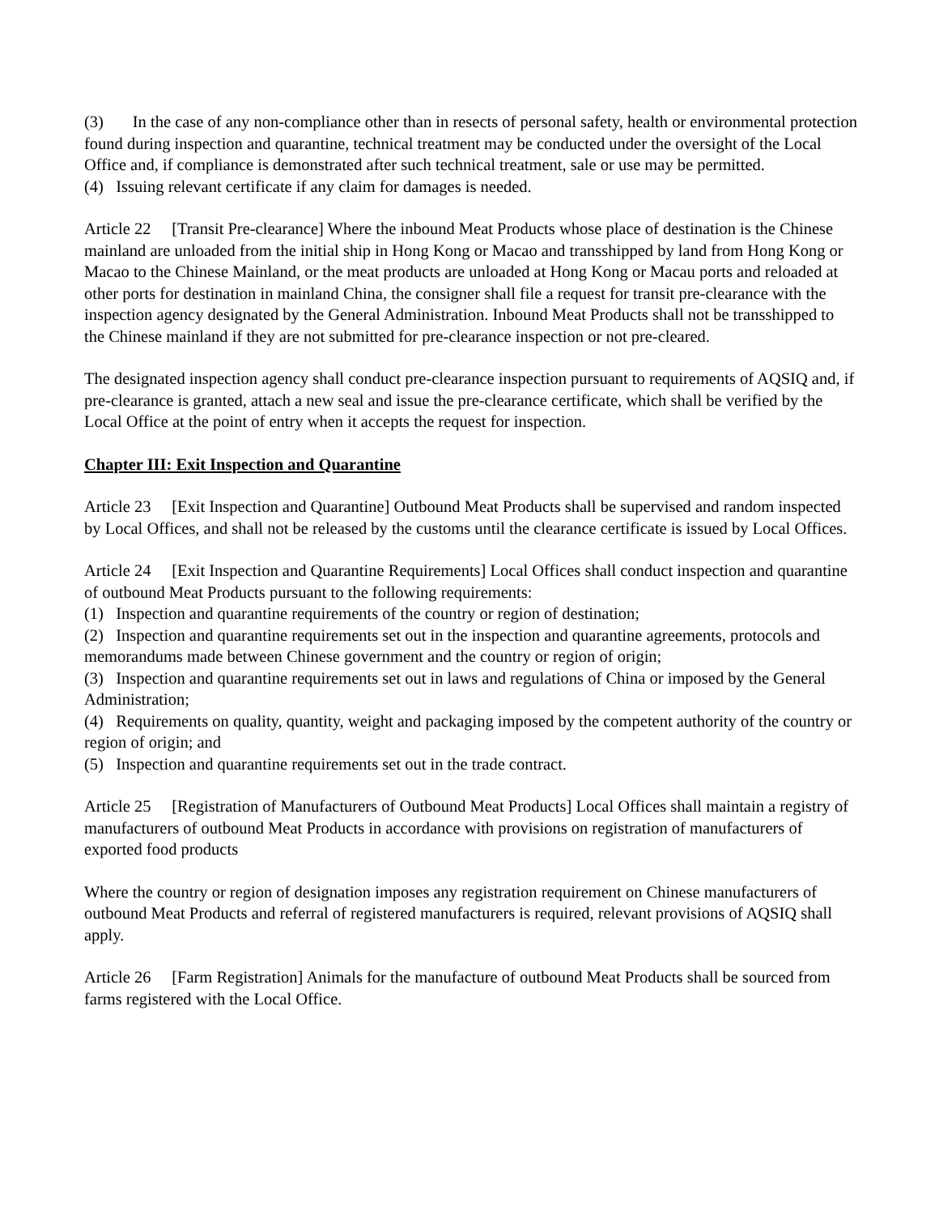(3) In the case of any non-compliance other than in resects of personal safety, health or environmental protection found during inspection and quarantine, technical treatment may be conducted under the oversight of the Local Office and, if compliance is demonstrated after such technical treatment, sale or use may be permitted.
(4) Issuing relevant certificate if any claim for damages is needed.
Article 22 [Transit Pre-clearance] Where the inbound Meat Products whose place of destination is the Chinese mainland are unloaded from the initial ship in Hong Kong or Macao and transshipped by land from Hong Kong or Macao to the Chinese Mainland, or the meat products are unloaded at Hong Kong or Macau ports and reloaded at other ports for destination in mainland China, the consigner shall file a request for transit pre-clearance with the inspection agency designated by the General Administration. Inbound Meat Products shall not be transshipped to the Chinese mainland if they are not submitted for pre-clearance inspection or not pre-cleared.
The designated inspection agency shall conduct pre-clearance inspection pursuant to requirements of AQSIQ and, if pre-clearance is granted, attach a new seal and issue the pre-clearance certificate, which shall be verified by the Local Office at the point of entry when it accepts the request for inspection.
Chapter III: Exit Inspection and Quarantine
Article 23 [Exit Inspection and Quarantine] Outbound Meat Products shall be supervised and random inspected by Local Offices, and shall not be released by the customs until the clearance certificate is issued by Local Offices.
Article 24 [Exit Inspection and Quarantine Requirements] Local Offices shall conduct inspection and quarantine of outbound Meat Products pursuant to the following requirements:
(1) Inspection and quarantine requirements of the country or region of destination;
(2) Inspection and quarantine requirements set out in the inspection and quarantine agreements, protocols and memorandums made between Chinese government and the country or region of origin;
(3) Inspection and quarantine requirements set out in laws and regulations of China or imposed by the General Administration;
(4) Requirements on quality, quantity, weight and packaging imposed by the competent authority of the country or region of origin; and
(5) Inspection and quarantine requirements set out in the trade contract.
Article 25 [Registration of Manufacturers of Outbound Meat Products] Local Offices shall maintain a registry of manufacturers of outbound Meat Products in accordance with provisions on registration of manufacturers of exported food products
Where the country or region of designation imposes any registration requirement on Chinese manufacturers of outbound Meat Products and referral of registered manufacturers is required, relevant provisions of AQSIQ shall apply.
Article 26 [Farm Registration] Animals for the manufacture of outbound Meat Products shall be sourced from farms registered with the Local Office.